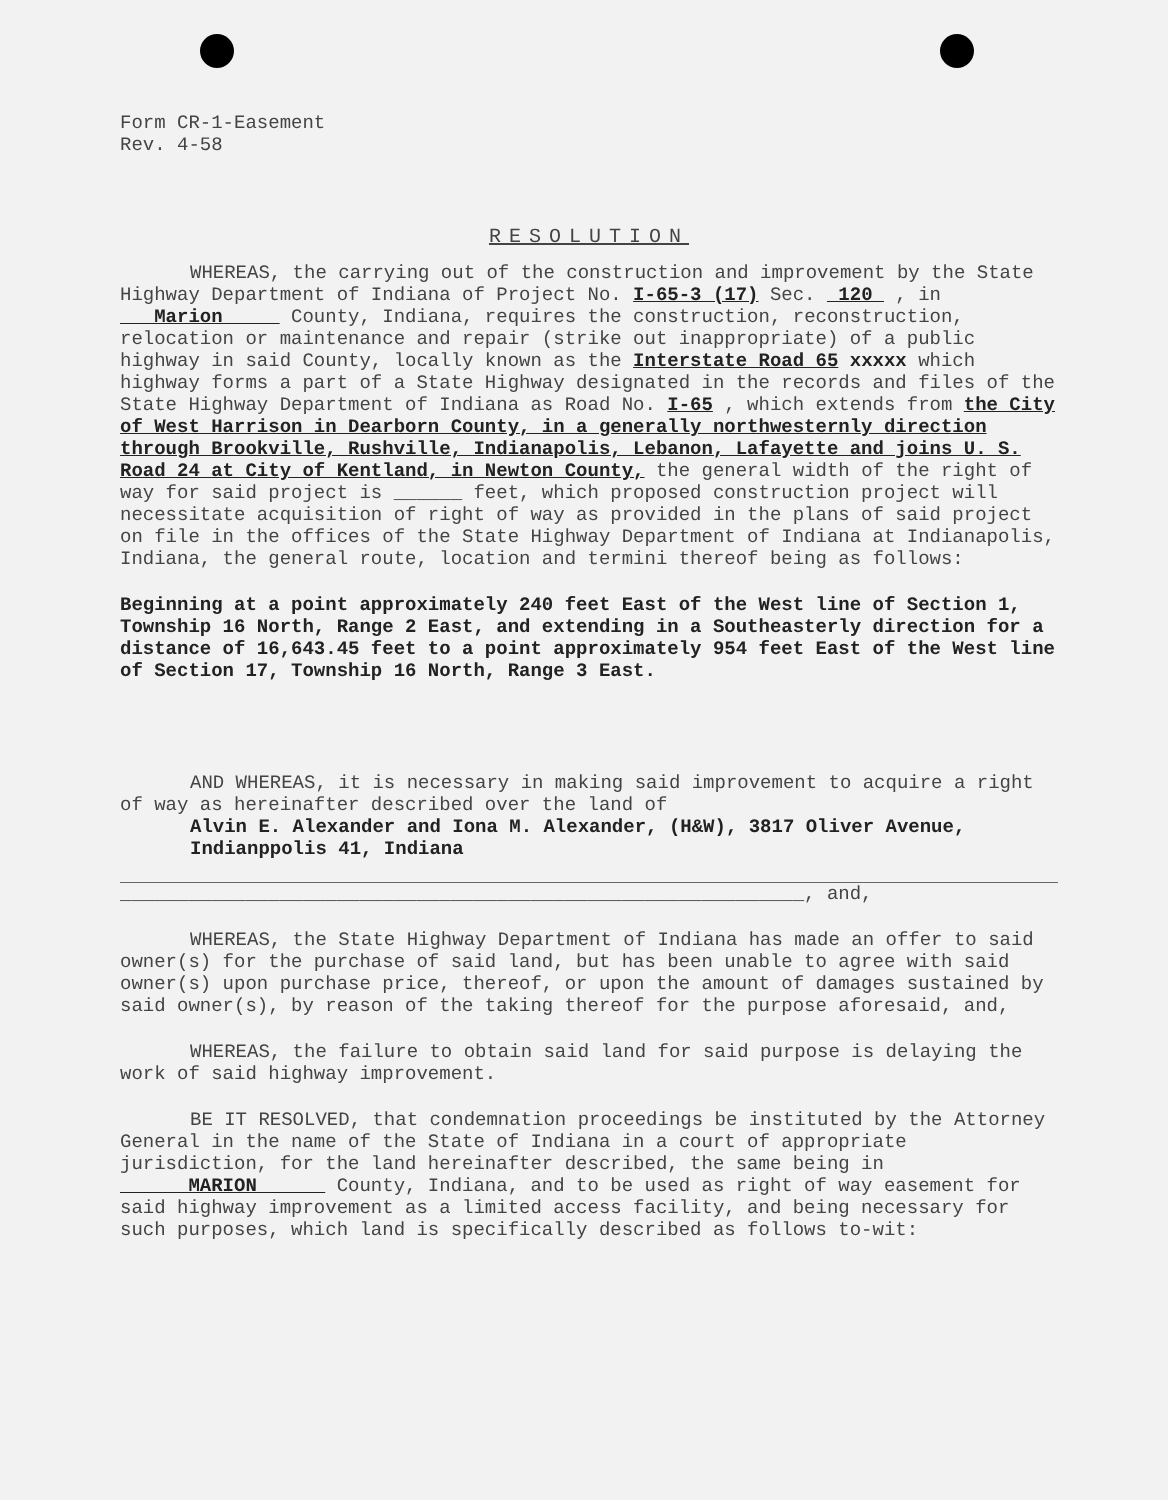Form CR-1-Easement
Rev. 4-58
RESOLUTION
WHEREAS, the carrying out of the construction and improvement by the State Highway Department of Indiana of Project No. I-65-3 (17) Sec. 120 , in Marion County, Indiana, requires the construction, reconstruction, relocation or maintenance and repair (strike out inappropriate) of a public highway in said County, locally known as the Interstate Road 65 xxxxx which highway forms a part of a State Highway designated in the records and files of the State Highway Department of Indiana as Road No. I-65 , which extends from the City of West Harrison in Dearborn County, in a generally northwesternly direction through Brookville, Rushville, Indianapolis, Lebanon, Lafayette and joins U. S. Road 24 at City of Kentland, in Newton County, the general width of the right of way for said project is ______ feet, which proposed construction project will necessitate acquisition of right of way as provided in the plans of said project on file in the offices of the State Highway Department of Indiana at Indianapolis, Indiana, the general route, location and termini thereof being as follows:
Beginning at a point approximately 240 feet East of the West line of Section 1, Township 16 North, Range 2 East, and extending in a Southeasterly direction for a distance of 16,643.45 feet to a point approximately 954 feet East of the West line of Section 17, Township 16 North, Range 3 East.
AND WHEREAS, it is necessary in making said improvement to acquire a right of way as hereinafter described over the land of
Alvin E. Alexander and Iona M. Alexander, (H&W), 3817 Oliver Avenue, Indianppolis 41, Indiana
____________________________________________________________, and,
WHEREAS, the State Highway Department of Indiana has made an offer to said owner(s) for the purchase of said land, but has been unable to agree with said owner(s) upon purchase price, thereof, or upon the amount of damages sustained by said owner(s), by reason of the taking thereof for the purpose aforesaid, and,
WHEREAS, the failure to obtain said land for said purpose is delaying the work of said highway improvement.
BE IT RESOLVED, that condemnation proceedings be instituted by the Attorney General in the name of the State of Indiana in a court of appropriate jurisdiction, for the land hereinafter described, the same being in MARION County, Indiana, and to be used as right of way easement for said highway improvement as a limited access facility, and being necessary for such purposes, which land is specifically described as follows to-wit: